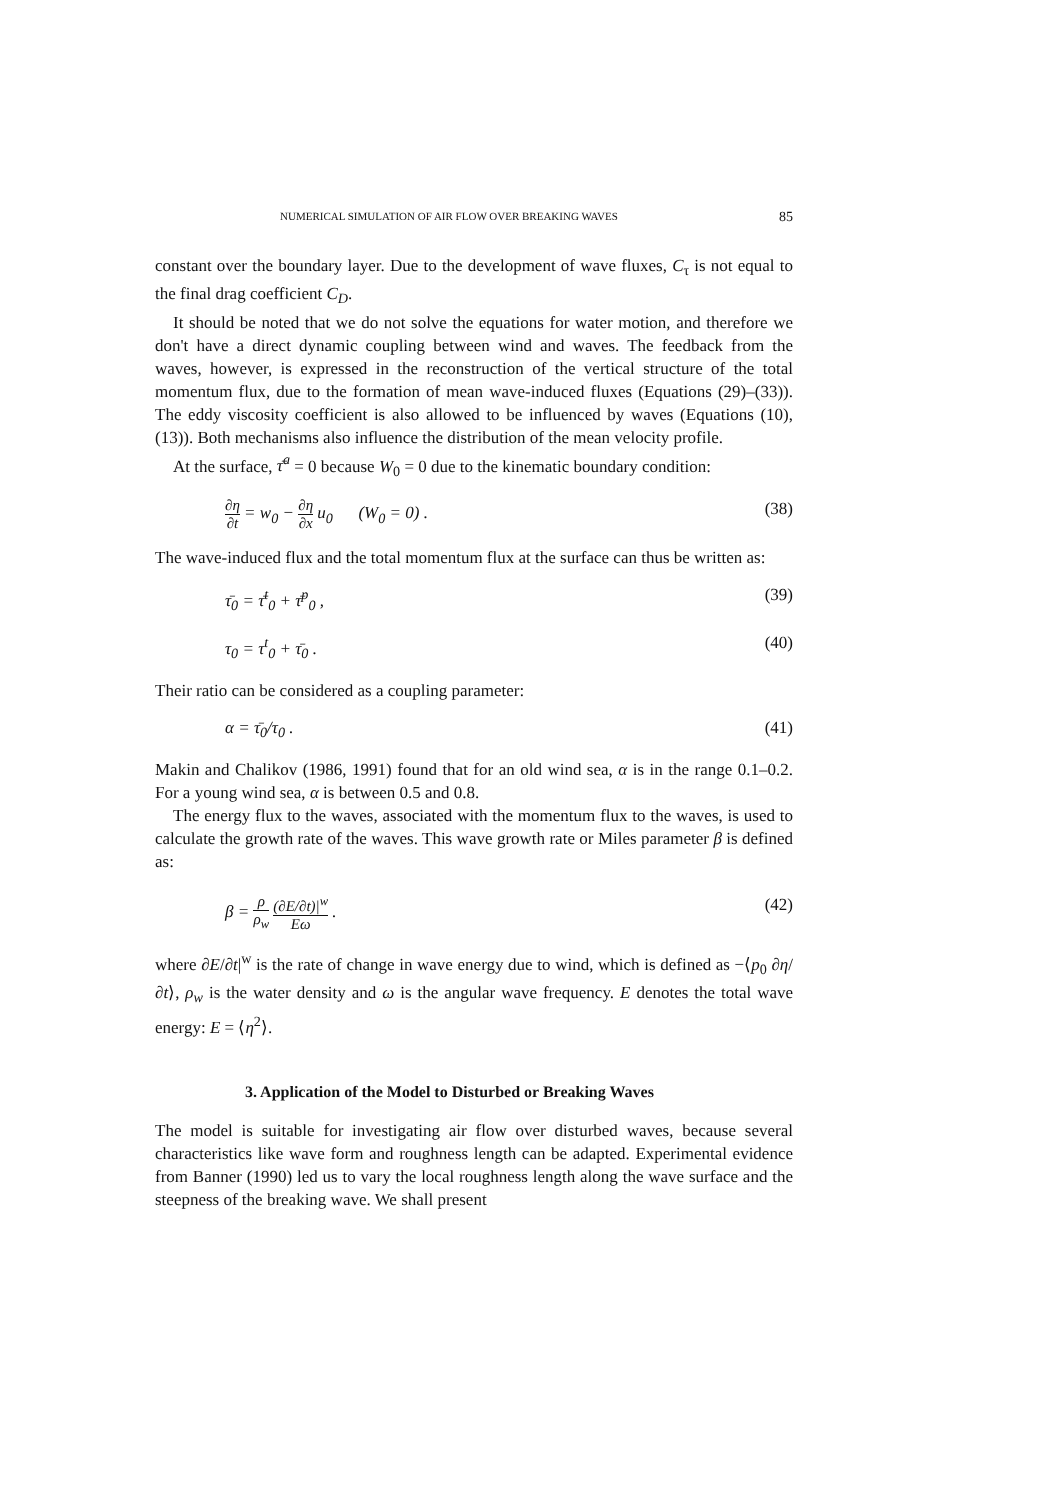NUMERICAL SIMULATION OF AIR FLOW OVER BREAKING WAVES 85
constant over the boundary layer. Due to the development of wave fluxes, C<sub>τ</sub> is not equal to the final drag coefficient C<sub>D</sub>.
It should be noted that we do not solve the equations for water motion, and therefore we don't have a direct dynamic coupling between wind and waves. The feedback from the waves, however, is expressed in the reconstruction of the vertical structure of the total momentum flux, due to the formation of mean wave-induced fluxes (Equations (29)–(33)). The eddy viscosity coefficient is also allowed to be influenced by waves (Equations (10), (13)). Both mechanisms also influence the distribution of the mean velocity profile.
At the surface, τ̄<sup>a</sup> = 0 because W<sub>0</sub> = 0 due to the kinematic boundary condition:
∂η ∂t = w<sub>0</sub> − ∂η ∂x u<sub>0</sub> (W<sub>0</sub> = 0) . (38)
The wave-induced flux and the total momentum flux at the surface can thus be written as:
τ̄<sub>0</sub> = τ̄<sup>t</sup><sub>0</sub> + τ̄<sup>p</sup><sub>0</sub> , (39)
τ<sub>0</sub> = τ<sup>t</sup><sub>0</sub> + τ̄<sub>0</sub> . (40)
Their ratio can be considered as a coupling parameter:
α = τ̄<sub>0</sub>/τ<sub>0</sub> . (41)
Makin and Chalikov (1986, 1991) found that for an old wind sea, α is in the range 0.1–0.2. For a young wind sea, α is between 0.5 and 0.8.
The energy flux to the waves, associated with the momentum flux to the waves, is used to calculate the growth rate of the waves. This wave growth rate or Miles parameter β is defined as:
β = ρ ρ<sub>w</sub> (∂E/∂t)|<sup>w</sup> Eω . (42)
where ∂E/∂t|<sup>w</sup> is the rate of change in wave energy due to wind, which is defined as −⟨p<sub>0</sub> ∂η/∂t⟩, ρ<sub>w</sub> is the water density and ω is the angular wave frequency. E denotes the total wave energy: E = ⟨η<sup>2</sup>⟩.
3. Application of the Model to Disturbed or Breaking Waves
The model is suitable for investigating air flow over disturbed waves, because several characteristics like wave form and roughness length can be adapted. Experimental evidence from Banner (1990) led us to vary the local roughness length along the wave surface and the steepness of the breaking wave. We shall present